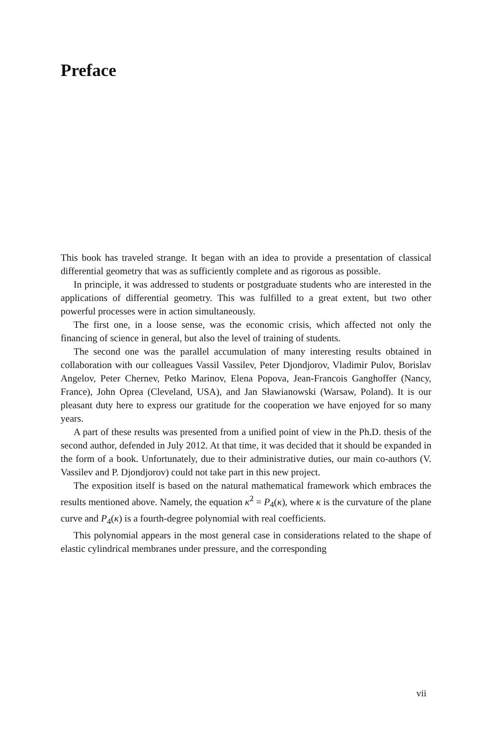Preface
This book has traveled strange. It began with an idea to provide a presentation of classical differential geometry that was as sufficiently complete and as rigorous as possible.
In principle, it was addressed to students or postgraduate students who are interested in the applications of differential geometry. This was fulfilled to a great extent, but two other powerful processes were in action simultaneously.
The first one, in a loose sense, was the economic crisis, which affected not only the financing of science in general, but also the level of training of students.
The second one was the parallel accumulation of many interesting results obtained in collaboration with our colleagues Vassil Vassilev, Peter Djondjorov, Vladimir Pulov, Borislav Angelov, Peter Chernev, Petko Marinov, Elena Popova, Jean-Francois Ganghoffer (Nancy, France), John Oprea (Cleveland, USA), and Jan Sławianowski (Warsaw, Poland). It is our pleasant duty here to express our gratitude for the cooperation we have enjoyed for so many years.
A part of these results was presented from a unified point of view in the Ph.D. thesis of the second author, defended in July 2012. At that time, it was decided that it should be expanded in the form of a book. Unfortunately, due to their administrative duties, our main co-authors (V. Vassilev and P. Djondjorov) could not take part in this new project.
The exposition itself is based on the natural mathematical framework which embraces the results mentioned above. Namely, the equation κ̇<sup>2</sup> = P<sub>4</sub>(κ), where κ is the curvature of the plane curve and P<sub>4</sub>(κ) is a fourth-degree polynomial with real coefficients.
This polynomial appears in the most general case in considerations related to the shape of elastic cylindrical membranes under pressure, and the corresponding
vii